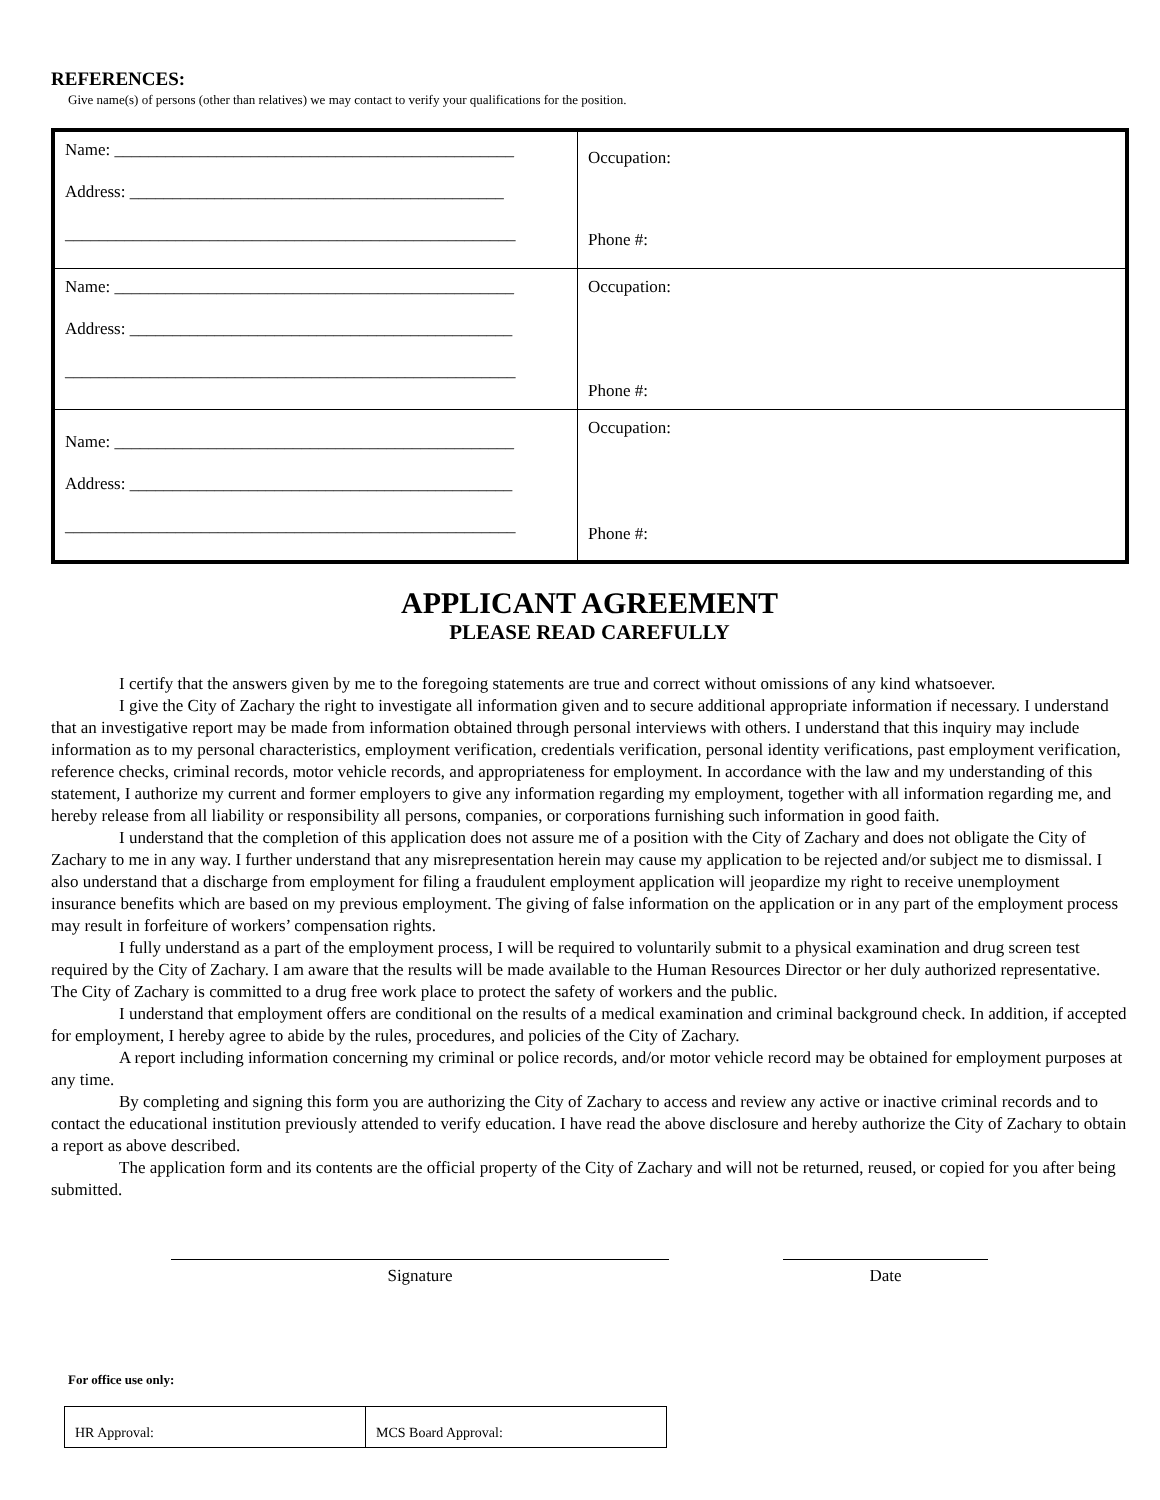REFERENCES:
Give name(s) of persons (other than relatives) we may contact to verify your qualifications for the position.
| Name: _______________________________________________ Address: ____________________________________________ _____________________________________________________ | Occupation: Phone #: |
| Name: _______________________________________________ Address: _____________________________________________ _____________________________________________________ | Occupation: Phone #: |
| Name: _______________________________________________ Address: _____________________________________________ _____________________________________________________ | Occupation: Phone #: |
APPLICANT AGREEMENT
PLEASE READ CAREFULLY
I certify that the answers given by me to the foregoing statements are true and correct without omissions of any kind whatsoever.
I give the City of Zachary the right to investigate all information given and to secure additional appropriate information if necessary. I understand that an investigative report may be made from information obtained through personal interviews with others. I understand that this inquiry may include information as to my personal characteristics, employment verification, credentials verification, personal identity verifications, past employment verification, reference checks, criminal records, motor vehicle records, and appropriateness for employment. In accordance with the law and my understanding of this statement, I authorize my current and former employers to give any information regarding my employment, together with all information regarding me, and hereby release from all liability or responsibility all persons, companies, or corporations furnishing such information in good faith.
I understand that the completion of this application does not assure me of a position with the City of Zachary and does not obligate the City of Zachary to me in any way. I further understand that any misrepresentation herein may cause my application to be rejected and/or subject me to dismissal. I also understand that a discharge from employment for filing a fraudulent employment application will jeopardize my right to receive unemployment insurance benefits which are based on my previous employment. The giving of false information on the application or in any part of the employment process may result in forfeiture of workers’ compensation rights.
I fully understand as a part of the employment process, I will be required to voluntarily submit to a physical examination and drug screen test required by the City of Zachary. I am aware that the results will be made available to the Human Resources Director or her duly authorized representative. The City of Zachary is committed to a drug free work place to protect the safety of workers and the public.
I understand that employment offers are conditional on the results of a medical examination and criminal background check. In addition, if accepted for employment, I hereby agree to abide by the rules, procedures, and policies of the City of Zachary.
A report including information concerning my criminal or police records, and/or motor vehicle record may be obtained for employment purposes at any time.
By completing and signing this form you are authorizing the City of Zachary to access and review any active or inactive criminal records and to contact the educational institution previously attended to verify education. I have read the above disclosure and hereby authorize the City of Zachary to obtain a report as above described.
The application form and its contents are the official property of the City of Zachary and will not be returned, reused, or copied for you after being submitted.
Signature Date
For office use only:
| HR Approval: | MCS Board Approval: |